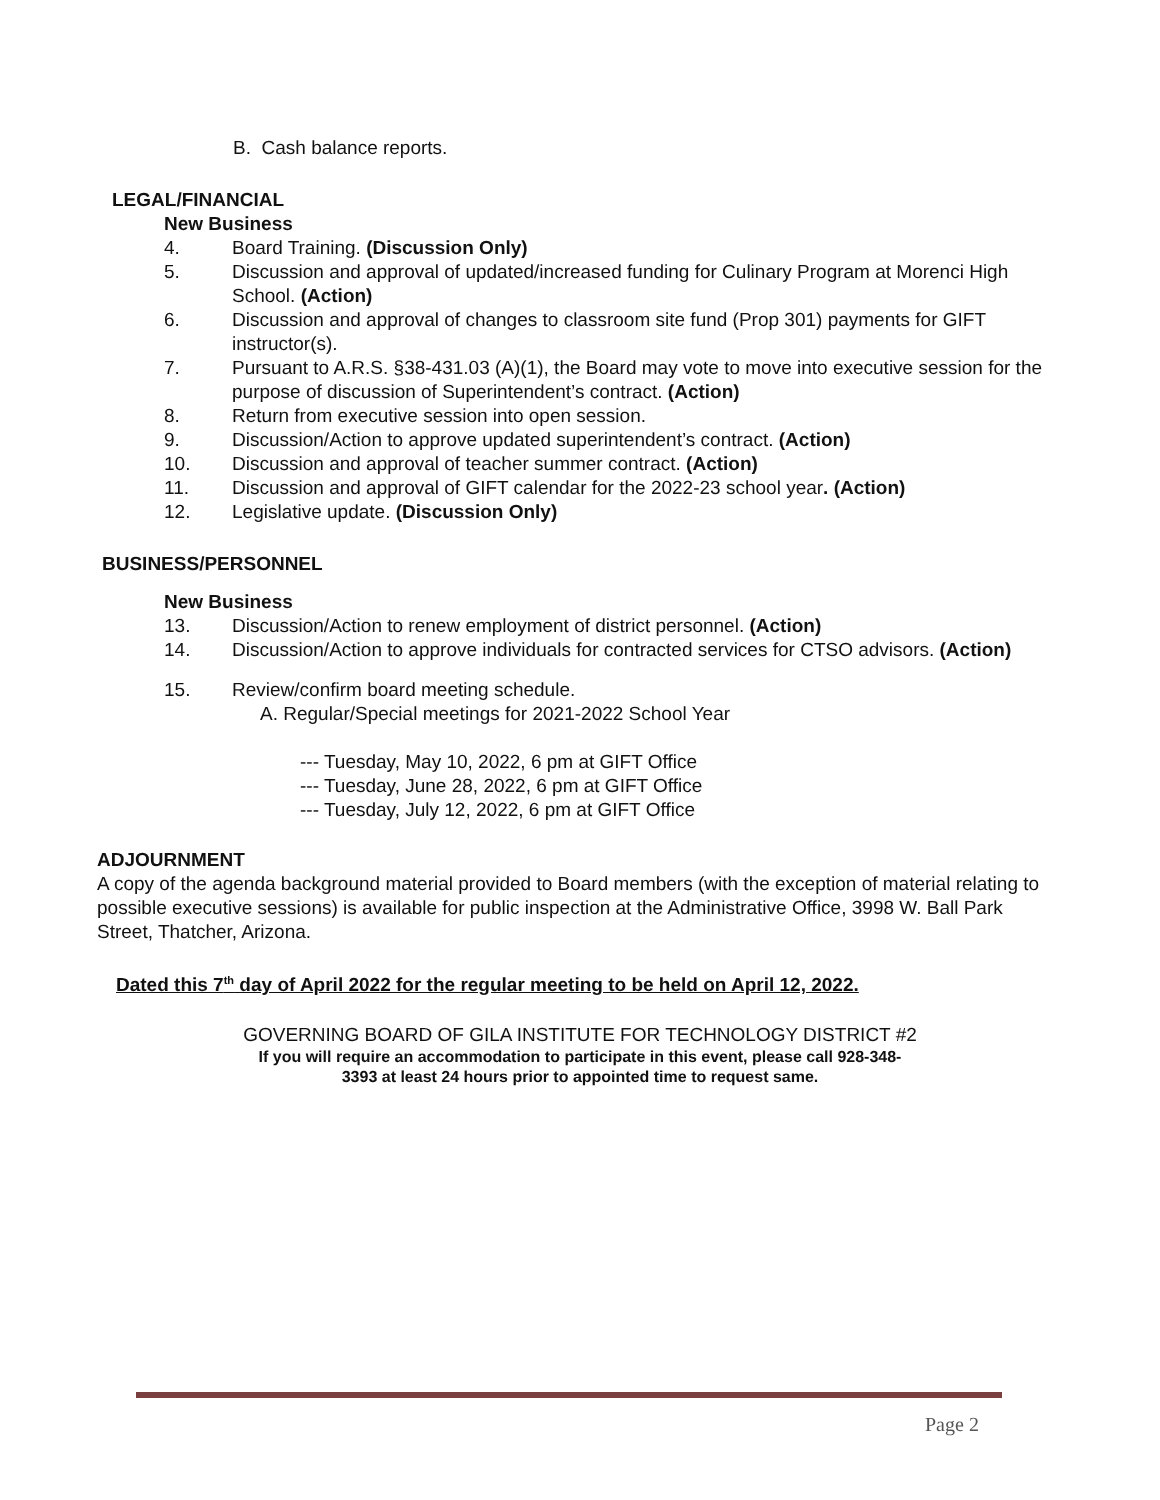B. Cash balance reports.
LEGAL/FINANCIAL
New Business
4. Board Training. (Discussion Only)
5. Discussion and approval of updated/increased funding for Culinary Program at Morenci High School. (Action)
6. Discussion and approval of changes to classroom site fund (Prop 301) payments for GIFT instructor(s).
7. Pursuant to A.R.S. §38-431.03 (A)(1), the Board may vote to move into executive session for the purpose of discussion of Superintendent’s contract. (Action)
8. Return from executive session into open session.
9. Discussion/Action to approve updated superintendent’s contract. (Action)
10. Discussion and approval of teacher summer contract. (Action)
11. Discussion and approval of GIFT calendar for the 2022-23 school year. (Action)
12. Legislative update. (Discussion Only)
BUSINESS/PERSONNEL
New Business
13. Discussion/Action to renew employment of district personnel. (Action)
14. Discussion/Action to approve individuals for contracted services for CTSO advisors. (Action)
15. Review/confirm board meeting schedule.
A. Regular/Special meetings for 2021-2022 School Year
--- Tuesday, May 10, 2022, 6 pm at GIFT Office
--- Tuesday, June 28, 2022, 6 pm at GIFT Office
--- Tuesday, July 12, 2022, 6 pm at GIFT Office
ADJOURNMENT
A copy of the agenda background material provided to Board members (with the exception of material relating to possible executive sessions) is available for public inspection at the Administrative Office, 3998 W. Ball Park Street, Thatcher, Arizona.
Dated this 7<sup>th</sup> day of April 2022 for the regular meeting to be held on April 12, 2022.
GOVERNING BOARD OF GILA INSTITUTE FOR TECHNOLOGY DISTRICT #2
If you will require an accommodation to participate in this event, please call 928-348-
3393 at least 24 hours prior to appointed time to request same.
Page 2